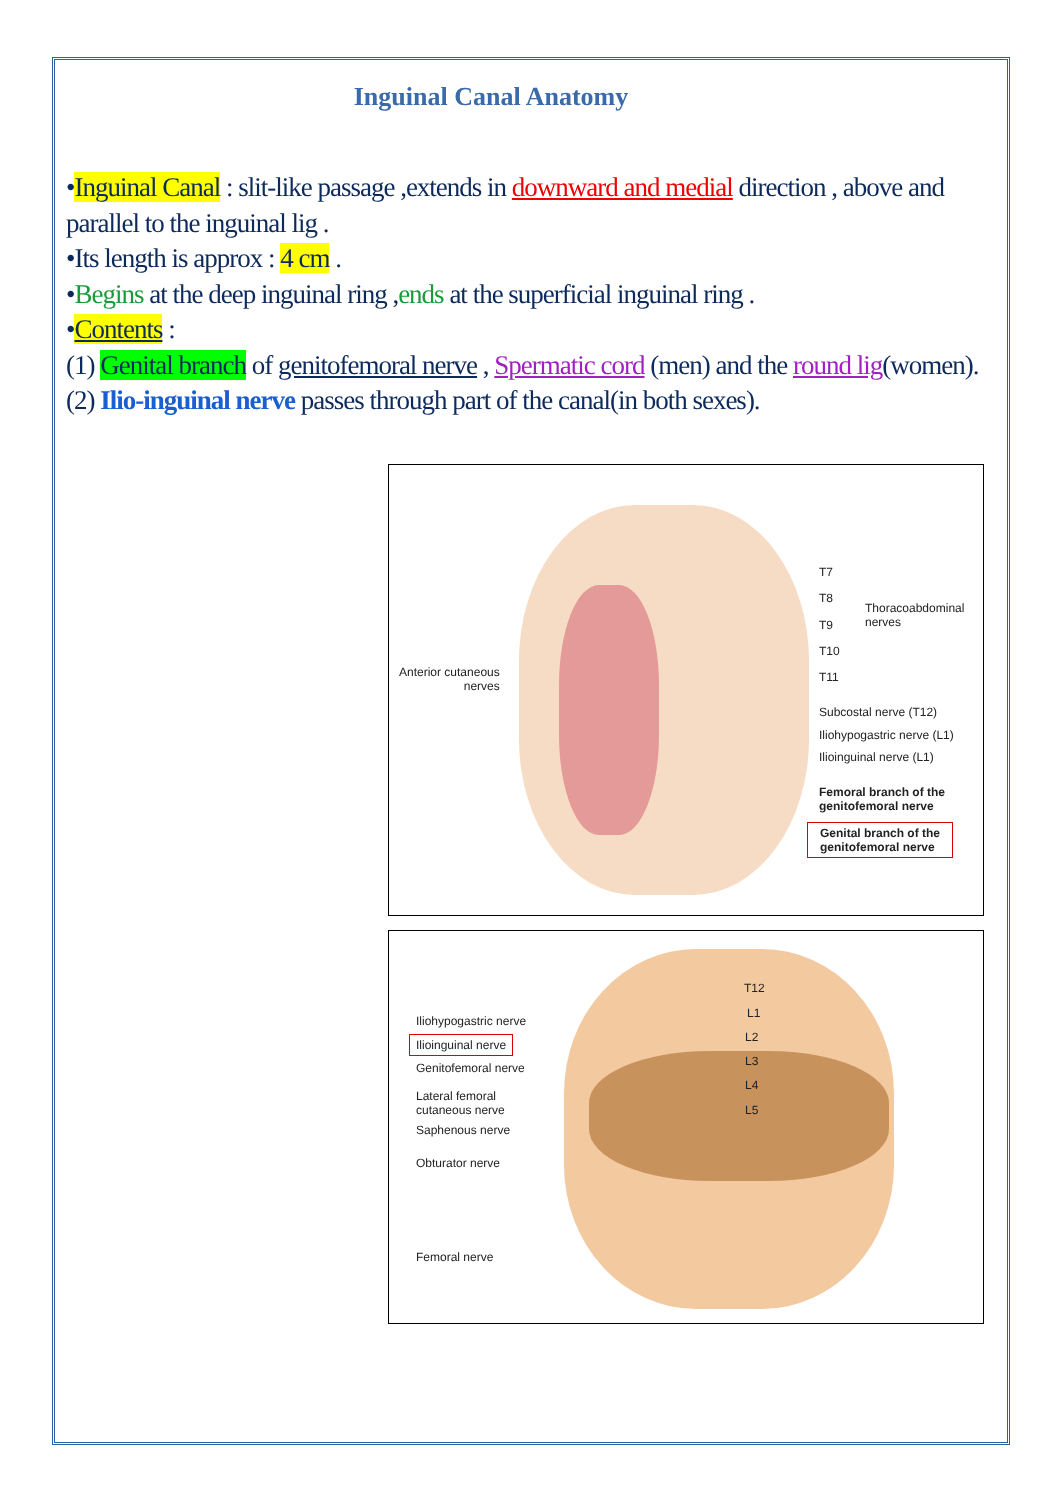Inguinal Canal Anatomy
•Inguinal Canal : slit-like passage ,extends in downward and medial direction , above and parallel to the inguinal lig .
•Its length is approx : 4 cm .
•Begins at the deep inguinal ring ,ends at the superficial inguinal ring .
•Contents :
(1) Genital branch of genitofemoral nerve , Spermatic cord (men) and the round lig(women).
(2) Ilio-inguinal nerve passes through part of the canal(in both sexes).
T7
T8
T9
T10
T11
Thoracoabdominal
nerves
Anterior cutaneous
nerves
Subcostal nerve (T12)
Iliohypogastric nerve (L1)
Ilioinguinal nerve (L1)
Femoral branch of the
genitofemoral nerve
Genital branch of the
genitofemoral nerve
T12
L1
L2
L3
L4
L5
Iliohypogastric nerve
Ilioinguinal nerve
Genitofemoral nerve
Lateral femoral
cutaneous nerve
Saphenous nerve
Obturator nerve
Femoral nerve